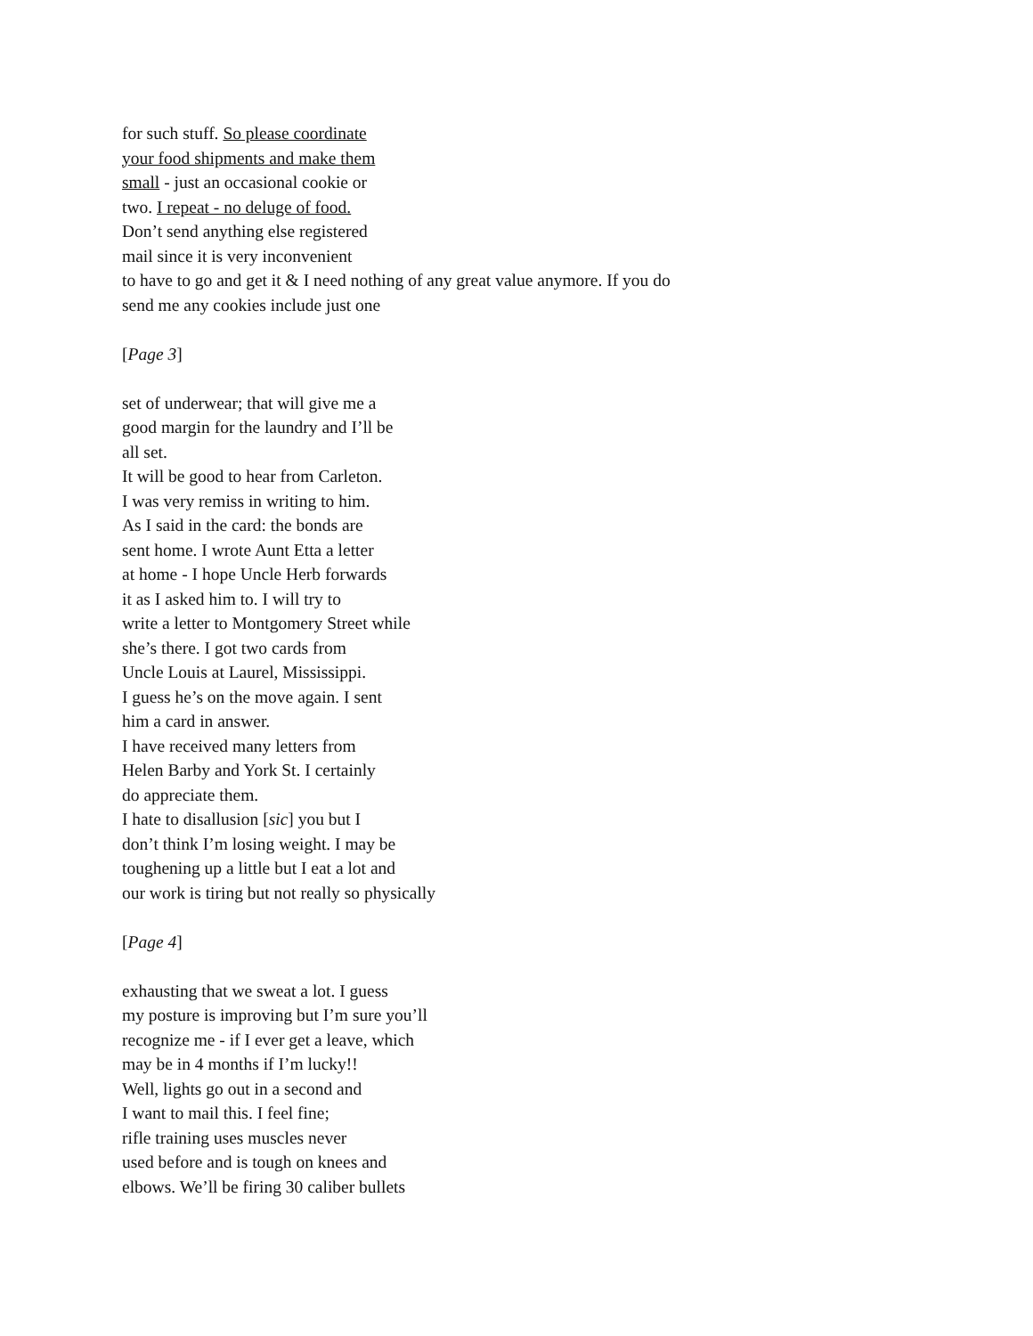for such stuff. So please coordinate
your food shipments and make them
small - just an occasional cookie or
two. I repeat - no deluge of food.
Don’t send anything else registered
mail since it is very inconvenient
to have to go and get it & I need nothing of any great value anymore. If you do
send me any cookies include just one
[Page 3]
set of underwear; that will give me a
good margin for the laundry and I’ll be
all set.
It will be good to hear from Carleton.
I was very remiss in writing to him.
As I said in the card: the bonds are
sent home. I wrote Aunt Etta a letter
at home - I hope Uncle Herb forwards
it as I asked him to. I will try to
write a letter to Montgomery Street while
she’s there. I got two cards from
Uncle Louis at Laurel, Mississippi.
I guess he’s on the move again. I sent
him a card in answer.
I have received many letters from
Helen Barby and York St. I certainly
do appreciate them.
I hate to disallusion [sic] you but I
don’t think I’m losing weight. I may be
toughening up a little but I eat a lot and
our work is tiring but not really so physically
[Page 4]
exhausting that we sweat a lot. I guess
my posture is improving but I’m sure you’ll
recognize me - if I ever get a leave, which
may be in 4 months if I’m lucky!!
Well, lights go out in a second and
I want to mail this. I feel fine;
rifle training uses muscles never
used before and is tough on knees and
elbows. We’ll be firing 30 caliber bullets